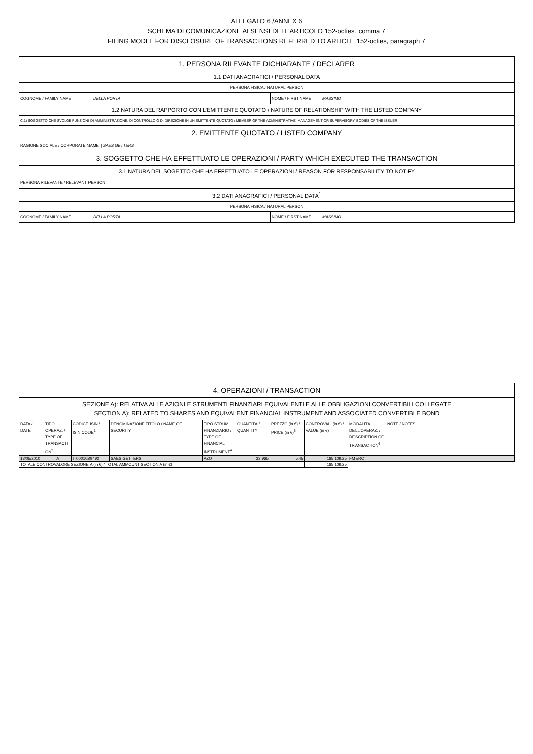ALLEGATO 6 /ANNEX 6
SCHEMA DI COMUNICAZIONE AI SENSI DELL’ARTICOLO 152-octies, comma 7
FILING MODEL FOR DISCLOSURE OF TRANSACTIONS REFERRED TO ARTICLE 152-octies, paragraph 7
| 1. PERSONA RILEVANTE DICHIARANTE / DECLARER | | | |
| 1.1 DATI ANAGRAFICI / PERSONAL DATA | | | |
| PERSONA FISICA / NATURAL PERSON | | | |
| COGNOME / FAMILY NAME | DELLA PORTA | NOME / FIRST NAME | MASSIMO |
| 1.2 NATURA DEL RAPPORTO CON L'EMITTENTE QUOTATO / NATURE OF RELATIONSHIP WITH THE LISTED COMPANY | | | |
| C.1) SOGGETTO CHE SVOLGE FUNZIONI DI AMMINISTRAZIONE, DI CONTROLLO O DI DIREZIONE IN UN EMITTENTE QUOTATO / MEMBER OF THE ADMINISTRATIVE, MANAGEMENT OR SUPERVISORY BODIES OF THE ISSUER | | | |
| 2. EMITTENTE QUOTATO / LISTED COMPANY | | | |
| RAGIONE SOCIALE / CORPORATE NAME / SAES GETTERS | | | |
| 3. SOGGETTO CHE HA EFFETTUATO LE OPERAZIONI / PARTY WHICH EXECUTED THE TRANSACTION | | | |
| 3.1 NATURA DEL SOGETTO CHE HA EFFETTUATO LE OPERAZIONI / REASON FOR RESPONSABILITY TO NOTIFY | | | |
| PERSONA RILEVANTE / RELEVANT PERSON | | | |
| 3.2 DATI ANAGRAFICI / PERSONAL DATA<sup>1</sup> | | | |
| PERSONA FISICA / NATURAL PERSON | | | |
| COGNOME / FAMILY NAME | DELLA PORTA | NOME / FIRST NAME | MASSIMO |
| 4. OPERAZIONI / TRANSACTION | | | | | | | | | |
| SEZIONE A): RELATIVA ALLE AZIONI E STRUMENTI FINANZIARI EQUIVALENTI E ALLE OBBLIGAZIONI CONVERTIBILI COLLEGATE SECTION A): RELATED TO SHARES AND EQUIVALENT FINANCIAL INSTRUMENT AND ASSOCIATED CONVERTIBLE BOND | | | | | | | | | |
| DATA / DATE | TIPO OPERAZ. / TYPE OF TRANSACTI ON<sup>2</sup> | CODICE ISIN / ISIN CODE<sup>3</sup> | DENOMINAZIONE TITOLO / NAME OF SECURITY | TIPO STRUM. FINANZIARIO / TYPE OF FINANCIAL INSTRUMENT<sup>4</sup> | QUANTITÀ / QUANTITY | PREZZO (in €) / PRICE (in €)<sup>5</sup> | CONTROVAL. (in €) / VALUE (in €) | MODALITÀ DELL'OPERAZ. / DESCRIPTION OF TRANSACTION<sup>6</sup> | NOTE / NOTES |
| 18/05/2010 | A | IT0001029492 | SAES GETTERS | AZO | 33,965 | 5.45 | 185,109.25 | FMERC | |
| TOTALE CONTROVALORE SEZIONE A (in €) / TOTAL AMMOUNT SECTION A (in €) | | | | | | | 185,109.25 | | |